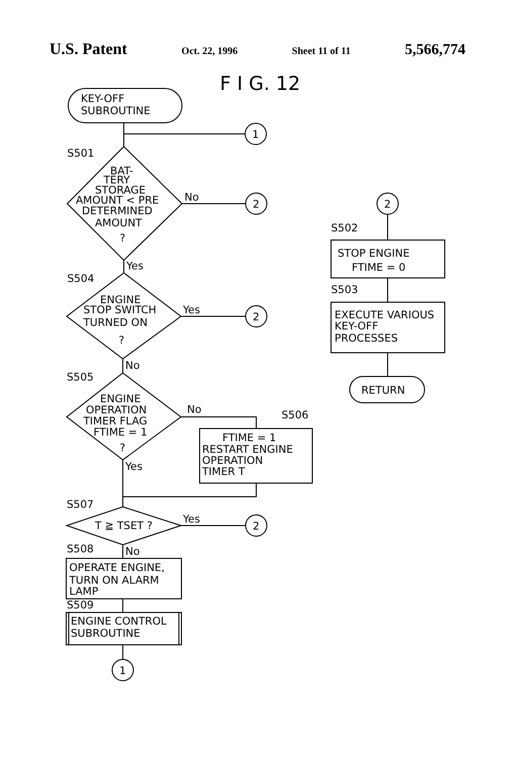U.S. Patent Oct. 22, 1996 Sheet 11 of 11 5,566,774
F I G. 12
KEY-OFF
SUBROUTINE
1
S501
BAT-
TERY
STORAGE
AMOUNT < PRE
DETERMINED
AMOUNT
?
No
2
Yes
S504
ENGINE
STOP SWITCH
TURNED ON
?
Yes
2
No
S505
ENGINE
OPERATION
TIMER FLAG
FTIME = 1
?
No
S506
FTIME = 1
RESTART ENGINE
OPERATION
TIMER T
Yes
S507
T ≧ TSET ?
Yes
2
No
S508
OPERATE ENGINE,
TURN ON ALARM
LAMP
S509
ENGINE CONTROL
SUBROUTINE
1
2
S502
STOP ENGINE
FTIME = 0
S503
EXECUTE VARIOUS
KEY-OFF
PROCESSES
RETURN